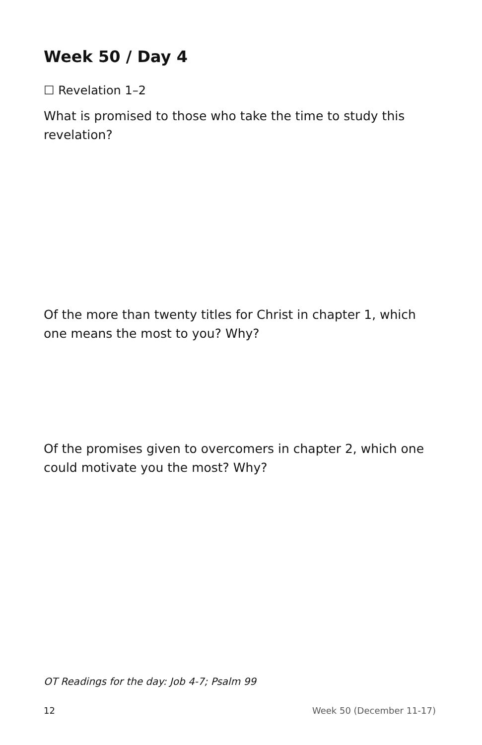Week 50 / Day 4
☐ Revelation 1–2
What is promised to those who take the time to study this revelation?
Of the more than twenty titles for Christ in chapter 1, which one means the most to you? Why?
Of the promises given to overcomers in chapter 2, which one could motivate you the most? Why?
OT Readings for the day: Job 4-7; Psalm 99
12 Week 50 (December 11-17)